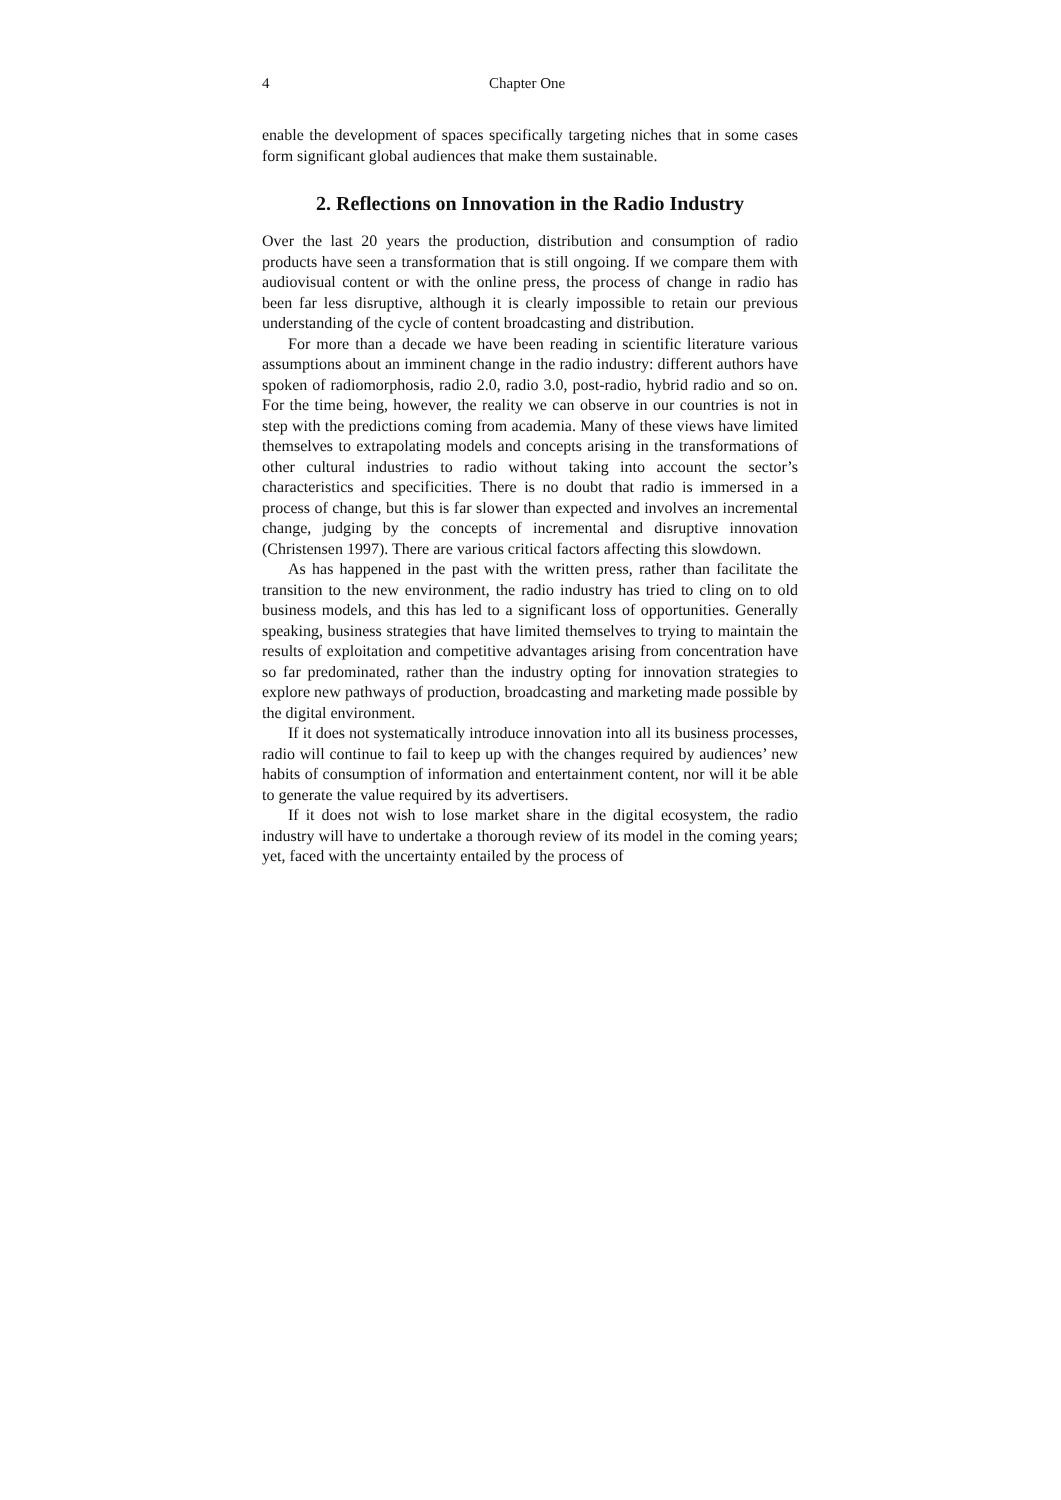4 Chapter One
enable the development of spaces specifically targeting niches that in some cases form significant global audiences that make them sustainable.
2. Reflections on Innovation in the Radio Industry
Over the last 20 years the production, distribution and consumption of radio products have seen a transformation that is still ongoing. If we compare them with audiovisual content or with the online press, the process of change in radio has been far less disruptive, although it is clearly impossible to retain our previous understanding of the cycle of content broadcasting and distribution.
For more than a decade we have been reading in scientific literature various assumptions about an imminent change in the radio industry: different authors have spoken of radiomorphosis, radio 2.0, radio 3.0, post-radio, hybrid radio and so on. For the time being, however, the reality we can observe in our countries is not in step with the predictions coming from academia. Many of these views have limited themselves to extrapolating models and concepts arising in the transformations of other cultural industries to radio without taking into account the sector’s characteristics and specificities. There is no doubt that radio is immersed in a process of change, but this is far slower than expected and involves an incremental change, judging by the concepts of incremental and disruptive innovation (Christensen 1997). There are various critical factors affecting this slowdown.
As has happened in the past with the written press, rather than facilitate the transition to the new environment, the radio industry has tried to cling on to old business models, and this has led to a significant loss of opportunities. Generally speaking, business strategies that have limited themselves to trying to maintain the results of exploitation and competitive advantages arising from concentration have so far predominated, rather than the industry opting for innovation strategies to explore new pathways of production, broadcasting and marketing made possible by the digital environment.
If it does not systematically introduce innovation into all its business processes, radio will continue to fail to keep up with the changes required by audiences’ new habits of consumption of information and entertainment content, nor will it be able to generate the value required by its advertisers.
If it does not wish to lose market share in the digital ecosystem, the radio industry will have to undertake a thorough review of its model in the coming years; yet, faced with the uncertainty entailed by the process of